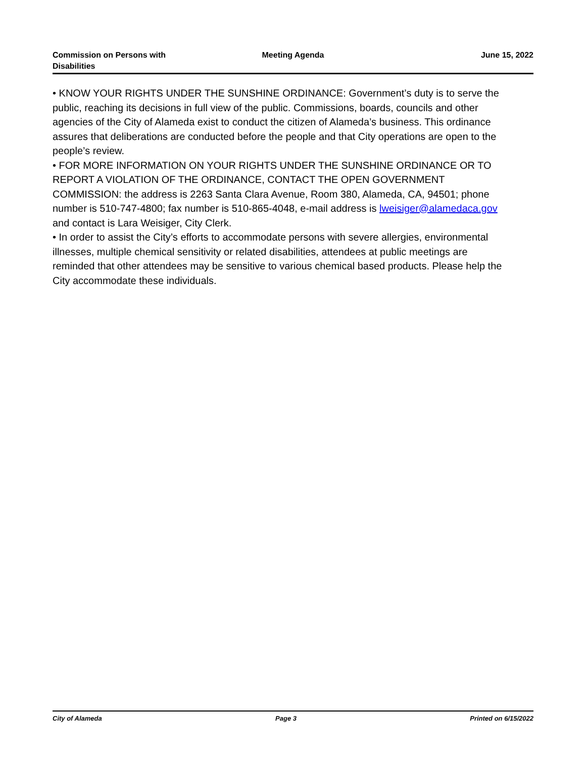Commission on Persons with
Disabilities
Meeting Agenda June 15, 2022
• KNOW YOUR RIGHTS UNDER THE SUNSHINE ORDINANCE: Government’s duty is to serve the public, reaching its decisions in full view of the public. Commissions, boards, councils and other agencies of the City of Alameda exist to conduct the citizen of Alameda’s business. This ordinance assures that deliberations are conducted before the people and that City operations are open to the people’s review.
• FOR MORE INFORMATION ON YOUR RIGHTS UNDER THE SUNSHINE ORDINANCE OR TO REPORT A VIOLATION OF THE ORDINANCE, CONTACT THE OPEN GOVERNMENT COMMISSION: the address is 2263 Santa Clara Avenue, Room 380, Alameda, CA, 94501; phone number is 510-747-4800; fax number is 510-865-4048, e-mail address is lweisiger@alamedaca.gov and contact is Lara Weisiger, City Clerk.
• In order to assist the City’s efforts to accommodate persons with severe allergies, environmental illnesses, multiple chemical sensitivity or related disabilities, attendees at public meetings are reminded that other attendees may be sensitive to various chemical based products. Please help the City accommodate these individuals.
City of Alameda Page 3 Printed on 6/15/2022